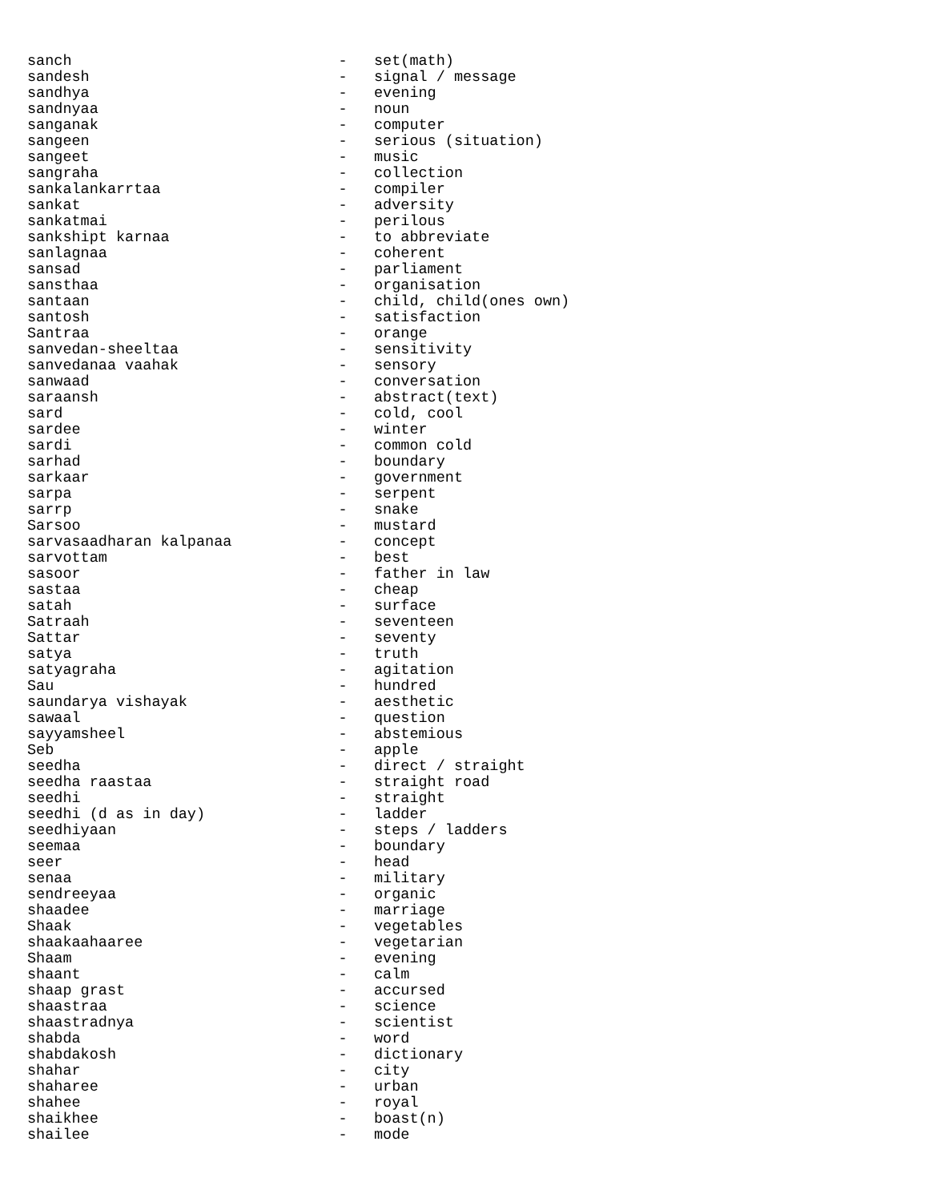sanch                              -   set(math)
sandesh                            -   signal / message
sandhya                            -   evening
sandnyaa                           -   noun
sanganak                           -   computer
sangeen                            -   serious (situation)
sangeet                            -   music
sangraha                           -   collection
sankalankarrtaa                    -   compiler
sankat                             -   adversity
sankatmai                          -   perilous
sankshipt karnaa                   -   to abbreviate
sanlagnaa                          -   coherent
sansad                             -   parliament
sansthaa                           -   organisation
santaan                            -   child, child(ones own)
santosh                            -   satisfaction
Santraa                            -   orange
sanvedan-sheeltaa                  -   sensitivity
sanvedanaa vaahak                  -   sensory
sanwaad                            -   conversation
saraansh                           -   abstract(text)
sard                               -   cold, cool
sardee                             -   winter
sardi                              -   common cold
sarhad                             -   boundary
sarkaar                            -   government
sarpa                              -   serpent
sarrp                              -   snake
Sarsoo                             -   mustard
sarvasaadharan kalpanaa            -   concept
sarvottam                          -   best
sasoor                             -   father in law
sastaa                             -   cheap
satah                              -   surface
Satraah                            -   seventeen
Sattar                             -   seventy
satya                              -   truth
satyagraha                         -   agitation
Sau                                -   hundred
saundarya vishayak                 -   aesthetic
sawaal                             -   question
sayyamsheel                        -   abstemious
Seb                                -   apple
seedha                             -   direct / straight
seedha raastaa                     -   straight road
seedhi                             -   straight
seedhi (d as in day)               -   ladder
seedhiyaan                         -   steps / ladders
seemaa                             -   boundary
seer                               -   head
senaa                              -   military
sendreeyaa                         -   organic
shaadee                            -   marriage
Shaak                              -   vegetables
shaakaahaaree                      -   vegetarian
Shaam                              -   evening
shaant                             -   calm
shaap grast                        -   accursed
shaastraa                          -   science
shaastradnya                       -   scientist
shabda                             -   word
shabdakosh                         -   dictionary
shahar                             -   city
shaharee                           -   urban
shahee                             -   royal
shaikhee                           -   boast(n)
shailee                            -   mode